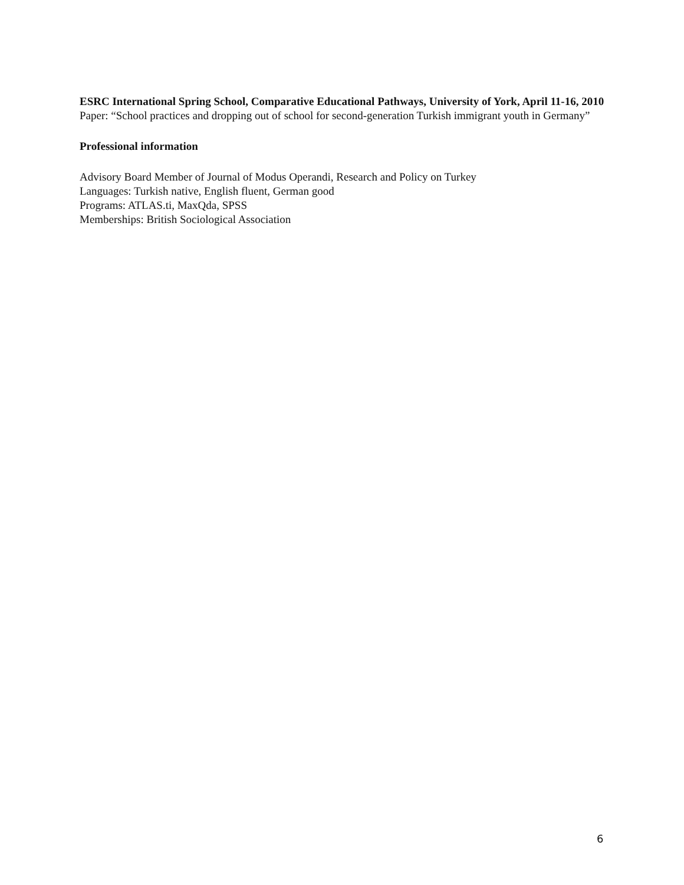ESRC International Spring School, Comparative Educational Pathways, University of York, April 11-16, 2010
Paper: “School practices and dropping out of school for second-generation Turkish immigrant youth in Germany”
Professional information
Advisory Board Member of Journal of Modus Operandi, Research and Policy on Turkey
Languages: Turkish native, English fluent, German good
Programs: ATLAS.ti, MaxQda, SPSS
Memberships: British Sociological Association
6